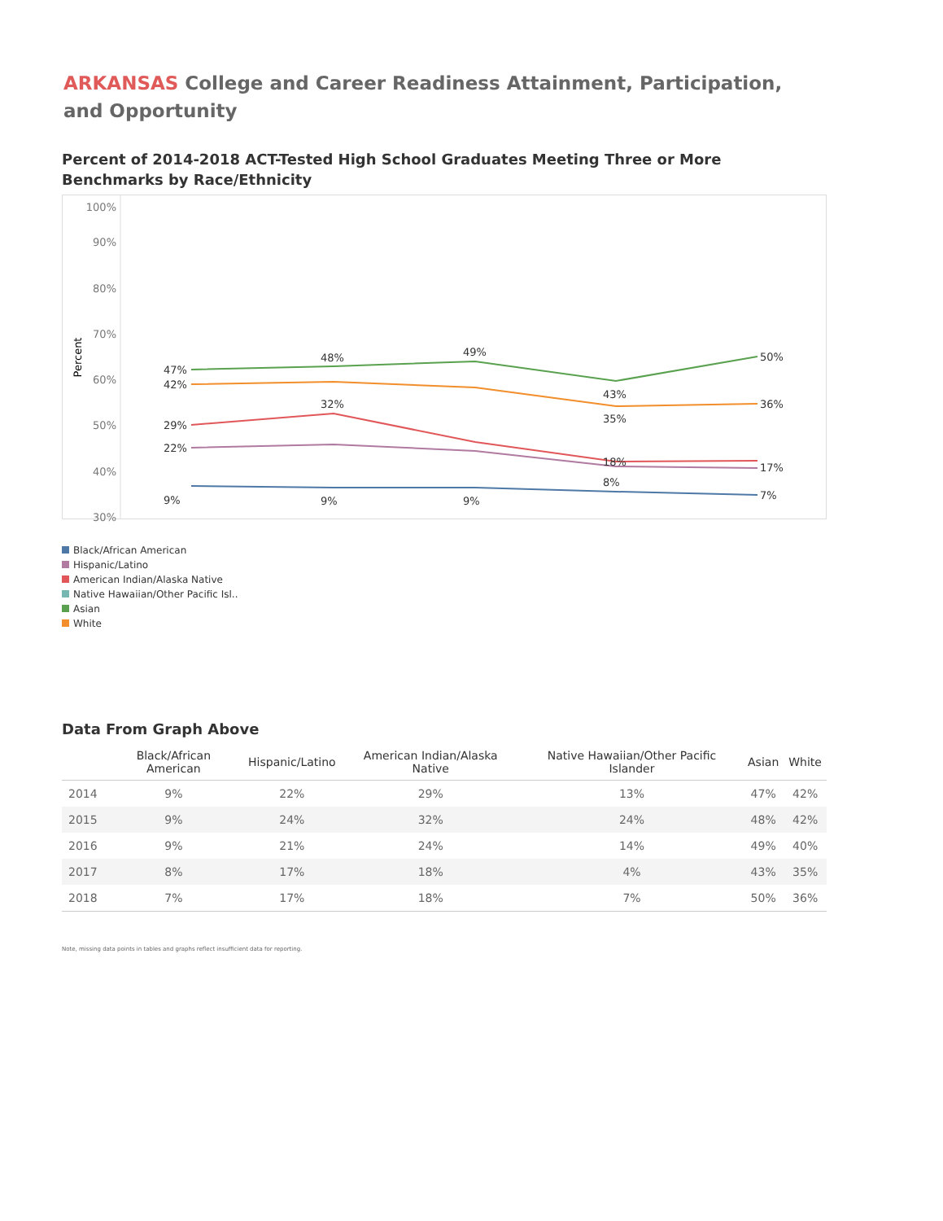ARKANSAS College and Career Readiness Attainment, Participation, and Opportunity
Percent of 2014-2018 ACT-Tested High School Graduates Meeting Three or More Benchmarks by Race/Ethnicity
100%
90%
80%
70%
60%
50%
40%
30%
Percent
47%
48%
49%
43%
50%
42%
35%
36%
29%
32%
18%
22%
17%
9%
9%
9%
8%
7%
Black/African American
Hispanic/Latino
American Indian/Alaska Native
Native Hawaiian/Other Pacific Isl..
Asian
White
Data From Graph Above
| | Black/African American | Hispanic/Latino | American Indian/Alaska Native | Native Hawaiian/Other Pacific Islander | Asian | White |
| --- | --- | --- | --- | --- | --- | --- |
| 2014 | 9% | 22% | 29% | 13% | 47% | 42% |
| 2015 | 9% | 24% | 32% | 24% | 48% | 42% |
| 2016 | 9% | 21% | 24% | 14% | 49% | 40% |
| 2017 | 8% | 17% | 18% | 4% | 43% | 35% |
| 2018 | 7% | 17% | 18% | 7% | 50% | 36% |
Note, missing data points in tables and graphs reflect insufficient data for reporting.